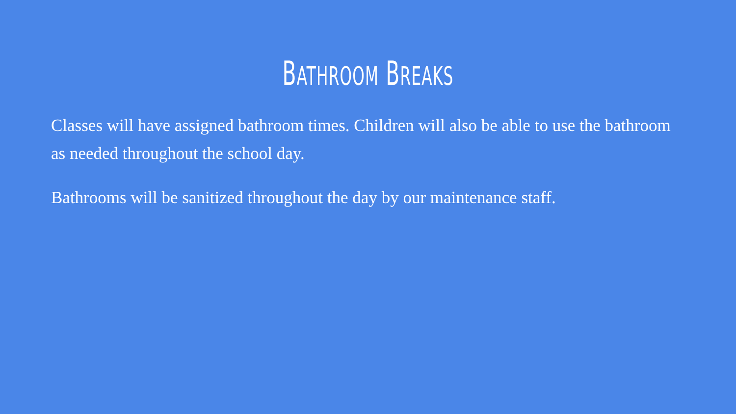BATHROOM BREAKS
Classes will have assigned bathroom times. Children will also be able to use the bathroom as needed throughout the school day.
Bathrooms will be sanitized throughout the day by our maintenance staff.